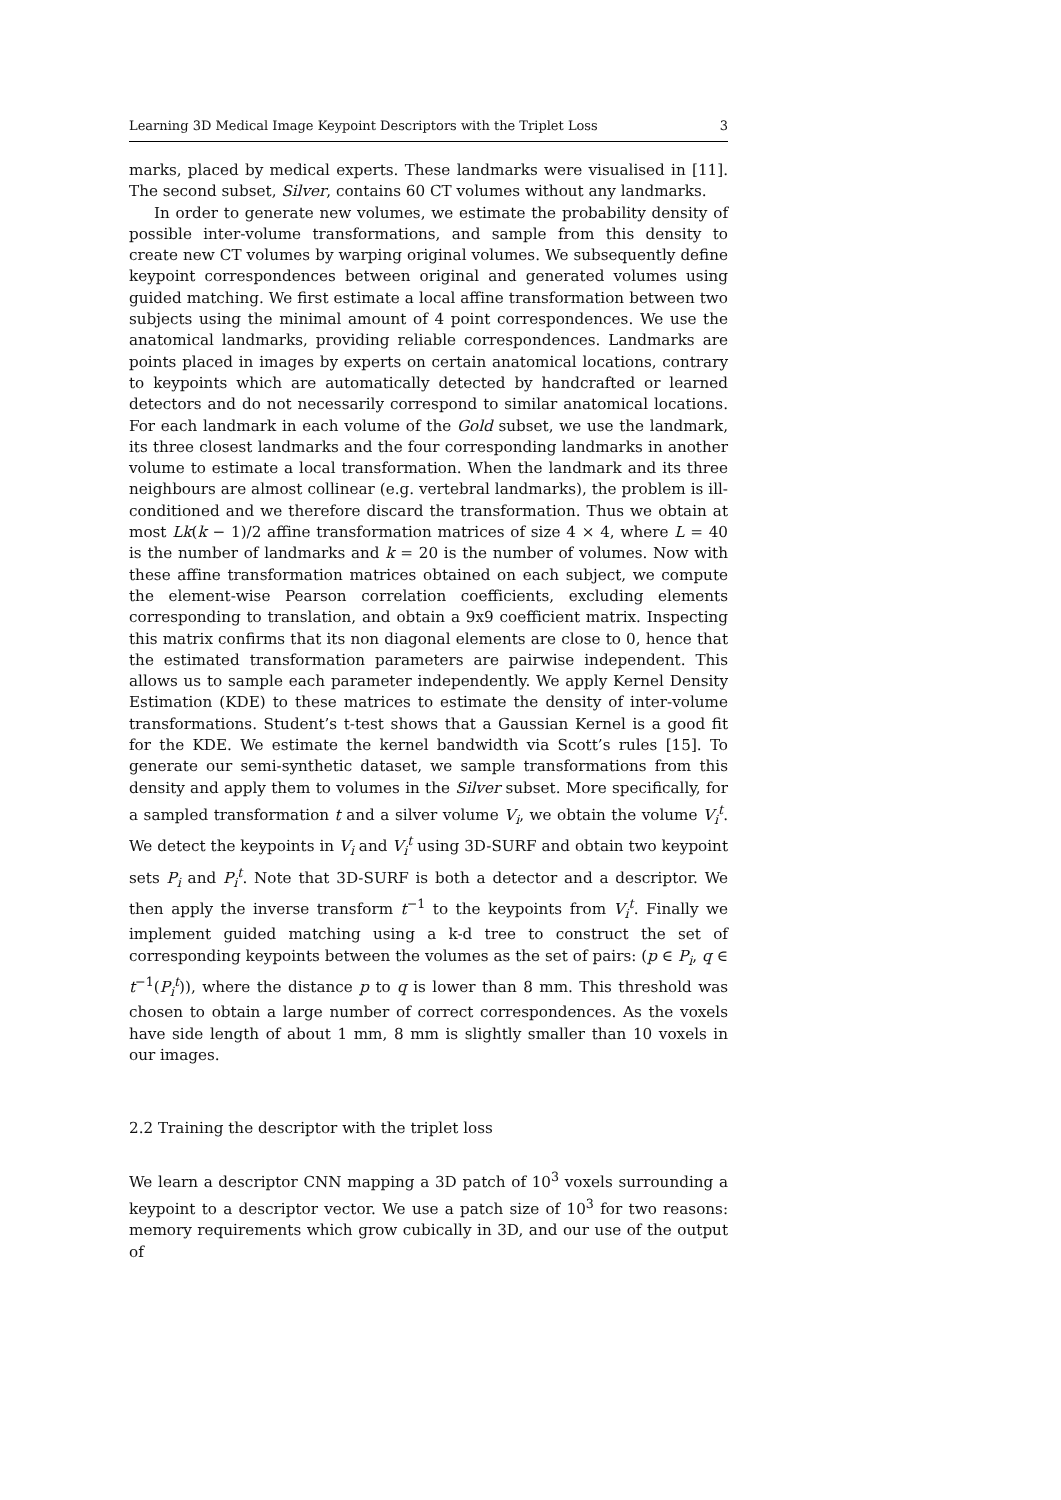Learning 3D Medical Image Keypoint Descriptors with the Triplet Loss 3
marks, placed by medical experts. These landmarks were visualised in [11]. The second subset, Silver, contains 60 CT volumes without any landmarks.
In order to generate new volumes, we estimate the probability density of possible inter-volume transformations, and sample from this density to create new CT volumes by warping original volumes. We subsequently define keypoint correspondences between original and generated volumes using guided matching. We first estimate a local affine transformation between two subjects using the minimal amount of 4 point correspondences. We use the anatomical landmarks, providing reliable correspondences. Landmarks are points placed in images by experts on certain anatomical locations, contrary to keypoints which are automatically detected by handcrafted or learned detectors and do not necessarily correspond to similar anatomical locations. For each landmark in each volume of the Gold subset, we use the landmark, its three closest landmarks and the four corresponding landmarks in another volume to estimate a local transformation. When the landmark and its three neighbours are almost collinear (e.g. vertebral landmarks), the problem is ill-conditioned and we therefore discard the transformation. Thus we obtain at most Lk(k − 1)/2 affine transformation matrices of size 4 × 4, where L = 40 is the number of landmarks and k = 20 is the number of volumes. Now with these affine transformation matrices obtained on each subject, we compute the element-wise Pearson correlation coefficients, excluding elements corresponding to translation, and obtain a 9x9 coefficient matrix. Inspecting this matrix confirms that its non diagonal elements are close to 0, hence that the estimated transformation parameters are pairwise independent. This allows us to sample each parameter independently. We apply Kernel Density Estimation (KDE) to these matrices to estimate the density of inter-volume transformations. Student’s t-test shows that a Gaussian Kernel is a good fit for the KDE. We estimate the kernel bandwidth via Scott’s rules [15]. To generate our semi-synthetic dataset, we sample transformations from this density and apply them to volumes in the Silver subset. More specifically, for a sampled transformation t and a silver volume V<sub>i</sub>, we obtain the volume V<sub>i</sub><sup>t</sup>. We detect the keypoints in V<sub>i</sub> and V<sub>i</sub><sup>t</sup> using 3D-SURF and obtain two keypoint sets P<sub>i</sub> and P<sub>i</sub><sup>t</sup>. Note that 3D-SURF is both a detector and a descriptor. We then apply the inverse transform t<sup>−1</sup> to the keypoints from V<sub>i</sub><sup>t</sup>. Finally we implement guided matching using a k-d tree to construct the set of corresponding keypoints between the volumes as the set of pairs: (p ∈ P<sub>i</sub>, q ∈ t<sup>−1</sup>(P<sub>i</sub><sup>t</sup>)), where the distance p to q is lower than 8 mm. This threshold was chosen to obtain a large number of correct correspondences. As the voxels have side length of about 1 mm, 8 mm is slightly smaller than 10 voxels in our images.
2.2 Training the descriptor with the triplet loss
We learn a descriptor CNN mapping a 3D patch of 10<sup>3</sup> voxels surrounding a keypoint to a descriptor vector. We use a patch size of 10<sup>3</sup> for two reasons: memory requirements which grow cubically in 3D, and our use of the output of